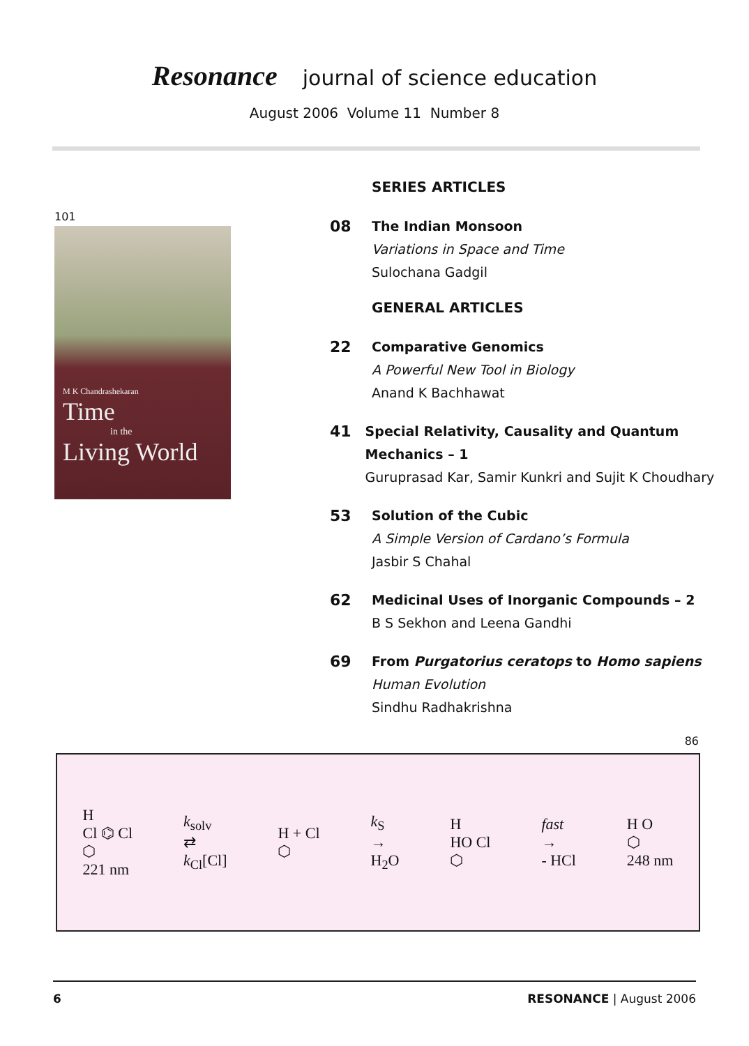Resonance journal of science education
August 2006 Volume 11 Number 8
101
M K Chandrashekaran
Time
in the
Living World
SERIES ARTICLES
08
The Indian Monsoon
Variations in Space and Time
Sulochana Gadgil
GENERAL ARTICLES
22
Comparative Genomics
A Powerful New Tool in Biology
Anand K Bachhawat
41
Special Relativity, Causality and Quantum Mechanics – 1
Guruprasad Kar, Samir Kunkri and Sujit K Choudhary
53
Solution of the Cubic
A Simple Version of Cardano’s Formula
Jasbir S Chahal
62
Medicinal Uses of Inorganic Compounds – 2
B S Sekhon and Leena Gandhi
69
From Purgatorius ceratops to Homo sapiens
Human Evolution
Sindhu Radhakrishna
86
H
Cl ⌬ Cl
⬡
221 nm
k<sub>solv</sub>
⇄
k<sub>Cl</sub>[Cl]
H + Cl
⬡
k<sub>S</sub>
→
H<sub>2</sub>O
H
HO Cl
⬡
fast
→
- HCl
H O
⬡
248 nm
6 RESONANCE | August 2006